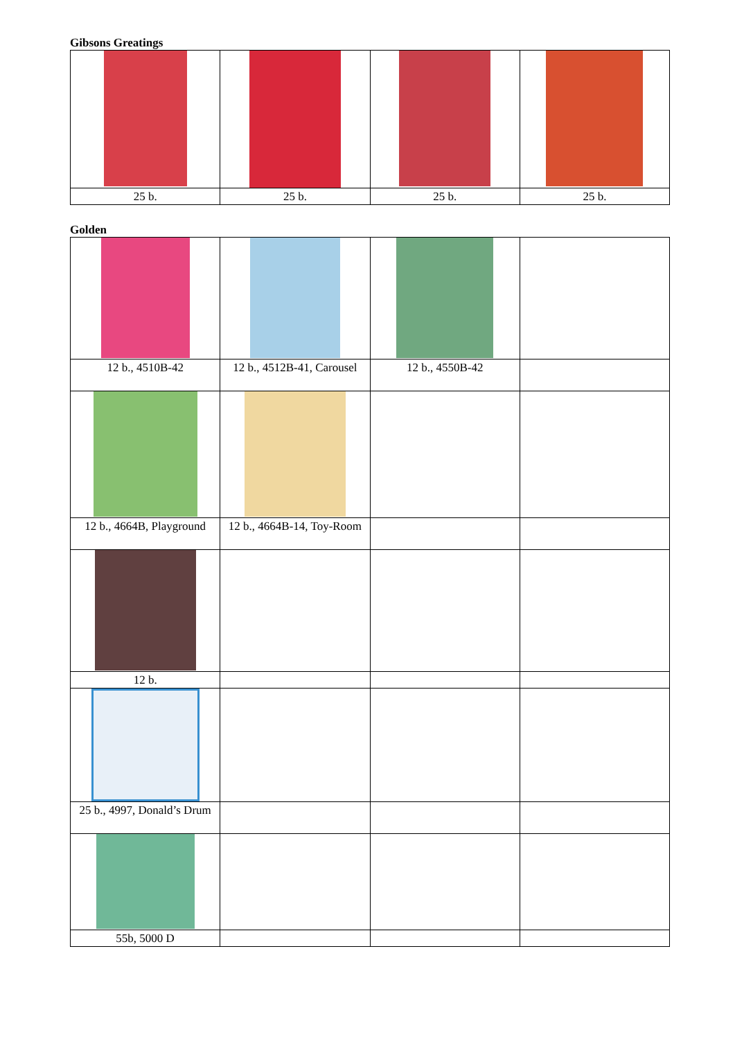Gibsons Greatings
| 25 b. | 25 b. | 25 b. | 25 b. |
Golden
| 12 b., 4510B-42 | 12 b., 4512B-41, Carousel | 12 b., 4550B-42 | |
| 12 b., 4664B, Playground | 12 b., 4664B-14, Toy-Room | | |
| 12 b. | | | |
| 25 b., 4997, Donald’s Drum | | | |
| 55b, 5000 D | | | |